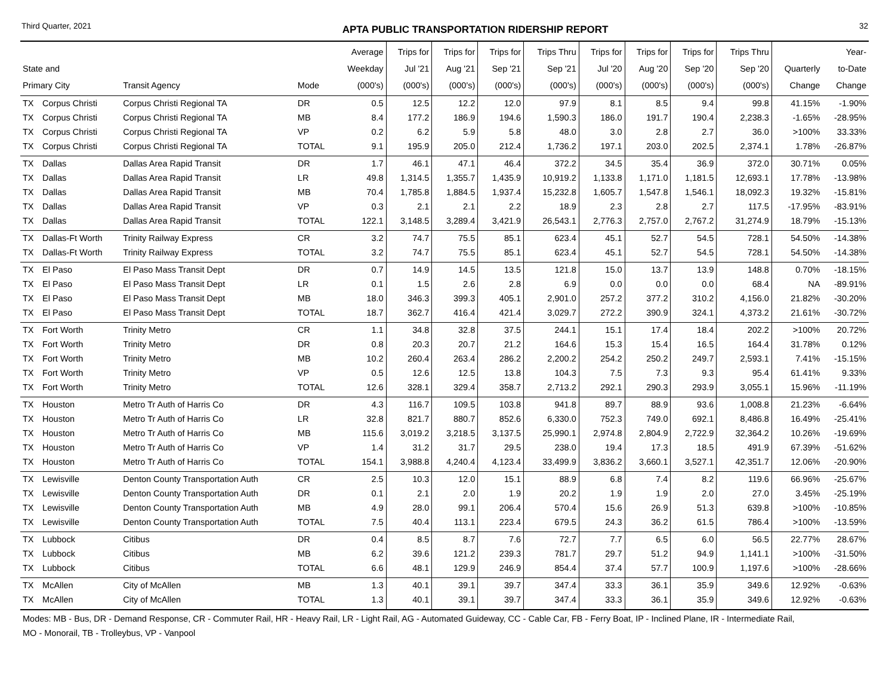Third Quarter, 2021 APTA PUBLIC TRANSPORTATION RIDERSHIP REPORT 32
| State and Primary City | | Transit Agency | Mode | Average Weekday (000's) | Trips for Jul '21 (000's) | Trips for Aug '21 (000's) | Trips for Sep '21 (000's) | Trips Thru Sep '21 (000's) | Trips for Jul '20 (000's) | Trips for Aug '20 (000's) | Trips for Sep '20 (000's) | Trips Thru Sep '20 (000's) | Quarterly Change | Year- to-Date Change |
| --- | --- | --- | --- | --- | --- | --- | --- | --- | --- | --- | --- | --- | --- | --- |
| TX | Corpus Christi | Corpus Christi Regional TA | DR | 0.5 | 12.5 | 12.2 | 12.0 | 97.9 | 8.1 | 8.5 | 9.4 | 99.8 | 41.15% | -1.90% |
| TX | Corpus Christi | Corpus Christi Regional TA | MB | 8.4 | 177.2 | 186.9 | 194.6 | 1,590.3 | 186.0 | 191.7 | 190.4 | 2,238.3 | -1.65% | -28.95% |
| TX | Corpus Christi | Corpus Christi Regional TA | VP | 0.2 | 6.2 | 5.9 | 5.8 | 48.0 | 3.0 | 2.8 | 2.7 | 36.0 | >100% | 33.33% |
| TX | Corpus Christi | Corpus Christi Regional TA | TOTAL | 9.1 | 195.9 | 205.0 | 212.4 | 1,736.2 | 197.1 | 203.0 | 202.5 | 2,374.1 | 1.78% | -26.87% |
| TX | Dallas | Dallas Area Rapid Transit | DR | 1.7 | 46.1 | 47.1 | 46.4 | 372.2 | 34.5 | 35.4 | 36.9 | 372.0 | 30.71% | 0.05% |
| TX | Dallas | Dallas Area Rapid Transit | LR | 49.8 | 1,314.5 | 1,355.7 | 1,435.9 | 10,919.2 | 1,133.8 | 1,171.0 | 1,181.5 | 12,693.1 | 17.78% | -13.98% |
| TX | Dallas | Dallas Area Rapid Transit | MB | 70.4 | 1,785.8 | 1,884.5 | 1,937.4 | 15,232.8 | 1,605.7 | 1,547.8 | 1,546.1 | 18,092.3 | 19.32% | -15.81% |
| TX | Dallas | Dallas Area Rapid Transit | VP | 0.3 | 2.1 | 2.1 | 2.2 | 18.9 | 2.3 | 2.8 | 2.7 | 117.5 | -17.95% | -83.91% |
| TX | Dallas | Dallas Area Rapid Transit | TOTAL | 122.1 | 3,148.5 | 3,289.4 | 3,421.9 | 26,543.1 | 2,776.3 | 2,757.0 | 2,767.2 | 31,274.9 | 18.79% | -15.13% |
| TX | Dallas-Ft Worth | Trinity Railway Express | CR | 3.2 | 74.7 | 75.5 | 85.1 | 623.4 | 45.1 | 52.7 | 54.5 | 728.1 | 54.50% | -14.38% |
| TX | Dallas-Ft Worth | Trinity Railway Express | TOTAL | 3.2 | 74.7 | 75.5 | 85.1 | 623.4 | 45.1 | 52.7 | 54.5 | 728.1 | 54.50% | -14.38% |
| TX | El Paso | El Paso Mass Transit Dept | DR | 0.7 | 14.9 | 14.5 | 13.5 | 121.8 | 15.0 | 13.7 | 13.9 | 148.8 | 0.70% | -18.15% |
| TX | El Paso | El Paso Mass Transit Dept | LR | 0.1 | 1.5 | 2.6 | 2.8 | 6.9 | 0.0 | 0.0 | 0.0 | 68.4 | NA | -89.91% |
| TX | El Paso | El Paso Mass Transit Dept | MB | 18.0 | 346.3 | 399.3 | 405.1 | 2,901.0 | 257.2 | 377.2 | 310.2 | 4,156.0 | 21.82% | -30.20% |
| TX | El Paso | El Paso Mass Transit Dept | TOTAL | 18.7 | 362.7 | 416.4 | 421.4 | 3,029.7 | 272.2 | 390.9 | 324.1 | 4,373.2 | 21.61% | -30.72% |
| TX | Fort Worth | Trinity Metro | CR | 1.1 | 34.8 | 32.8 | 37.5 | 244.1 | 15.1 | 17.4 | 18.4 | 202.2 | >100% | 20.72% |
| TX | Fort Worth | Trinity Metro | DR | 0.8 | 20.3 | 20.7 | 21.2 | 164.6 | 15.3 | 15.4 | 16.5 | 164.4 | 31.78% | 0.12% |
| TX | Fort Worth | Trinity Metro | MB | 10.2 | 260.4 | 263.4 | 286.2 | 2,200.2 | 254.2 | 250.2 | 249.7 | 2,593.1 | 7.41% | -15.15% |
| TX | Fort Worth | Trinity Metro | VP | 0.5 | 12.6 | 12.5 | 13.8 | 104.3 | 7.5 | 7.3 | 9.3 | 95.4 | 61.41% | 9.33% |
| TX | Fort Worth | Trinity Metro | TOTAL | 12.6 | 328.1 | 329.4 | 358.7 | 2,713.2 | 292.1 | 290.3 | 293.9 | 3,055.1 | 15.96% | -11.19% |
| TX | Houston | Metro Tr Auth of Harris Co | DR | 4.3 | 116.7 | 109.5 | 103.8 | 941.8 | 89.7 | 88.9 | 93.6 | 1,008.8 | 21.23% | -6.64% |
| TX | Houston | Metro Tr Auth of Harris Co | LR | 32.8 | 821.7 | 880.7 | 852.6 | 6,330.0 | 752.3 | 749.0 | 692.1 | 8,486.8 | 16.49% | -25.41% |
| TX | Houston | Metro Tr Auth of Harris Co | MB | 115.6 | 3,019.2 | 3,218.5 | 3,137.5 | 25,990.1 | 2,974.8 | 2,804.9 | 2,722.9 | 32,364.2 | 10.26% | -19.69% |
| TX | Houston | Metro Tr Auth of Harris Co | VP | 1.4 | 31.2 | 31.7 | 29.5 | 238.0 | 19.4 | 17.3 | 18.5 | 491.9 | 67.39% | -51.62% |
| TX | Houston | Metro Tr Auth of Harris Co | TOTAL | 154.1 | 3,988.8 | 4,240.4 | 4,123.4 | 33,499.9 | 3,836.2 | 3,660.1 | 3,527.1 | 42,351.7 | 12.06% | -20.90% |
| TX | Lewisville | Denton County Transportation Auth | CR | 2.5 | 10.3 | 12.0 | 15.1 | 88.9 | 6.8 | 7.4 | 8.2 | 119.6 | 66.96% | -25.67% |
| TX | Lewisville | Denton County Transportation Auth | DR | 0.1 | 2.1 | 2.0 | 1.9 | 20.2 | 1.9 | 1.9 | 2.0 | 27.0 | 3.45% | -25.19% |
| TX | Lewisville | Denton County Transportation Auth | MB | 4.9 | 28.0 | 99.1 | 206.4 | 570.4 | 15.6 | 26.9 | 51.3 | 639.8 | >100% | -10.85% |
| TX | Lewisville | Denton County Transportation Auth | TOTAL | 7.5 | 40.4 | 113.1 | 223.4 | 679.5 | 24.3 | 36.2 | 61.5 | 786.4 | >100% | -13.59% |
| TX | Lubbock | Citibus | DR | 0.4 | 8.5 | 8.7 | 7.6 | 72.7 | 7.7 | 6.5 | 6.0 | 56.5 | 22.77% | 28.67% |
| TX | Lubbock | Citibus | MB | 6.2 | 39.6 | 121.2 | 239.3 | 781.7 | 29.7 | 51.2 | 94.9 | 1,141.1 | >100% | -31.50% |
| TX | Lubbock | Citibus | TOTAL | 6.6 | 48.1 | 129.9 | 246.9 | 854.4 | 37.4 | 57.7 | 100.9 | 1,197.6 | >100% | -28.66% |
| TX | McAllen | City of McAllen | MB | 1.3 | 40.1 | 39.1 | 39.7 | 347.4 | 33.3 | 36.1 | 35.9 | 349.6 | 12.92% | -0.63% |
| TX | McAllen | City of McAllen | TOTAL | 1.3 | 40.1 | 39.1 | 39.7 | 347.4 | 33.3 | 36.1 | 35.9 | 349.6 | 12.92% | -0.63% |
| Modes: MB - Bus, DR - Demand Response, CR - Commuter Rail, HR - Heavy Rail, LR - Light Rail, AG - Automated Guideway, CC - Cable Car, FB - Ferry Boat, IP - Inclined Plane, IR - Intermediate Rail, MO - Monorail, TB - Trolleybus, VP - Vanpool | | | | | | | | | | | | | | |